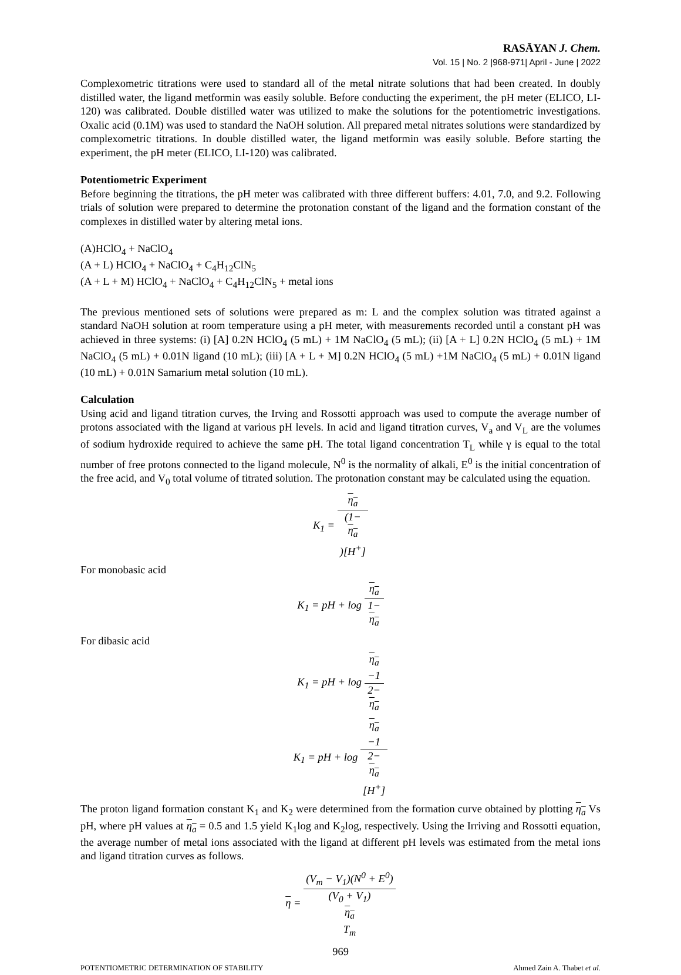RASĀYAN J. Chem.
Vol. 15 | No. 2 |968-971| April - June | 2022
Complexometric titrations were used to standard all of the metal nitrate solutions that had been created. In doubly distilled water, the ligand metformin was easily soluble. Before conducting the experiment, the pH meter (ELICO, LI-120) was calibrated. Double distilled water was utilized to make the solutions for the potentiometric investigations. Oxalic acid (0.1M) was used to standard the NaOH solution. All prepared metal nitrates solutions were standardized by complexometric titrations. In double distilled water, the ligand metformin was easily soluble. Before starting the experiment, the pH meter (ELICO, LI-120) was calibrated.
Potentiometric Experiment
Before beginning the titrations, the pH meter was calibrated with three different buffers: 4.01, 7.0, and 9.2. Following trials of solution were prepared to determine the protonation constant of the ligand and the formation constant of the complexes in distilled water by altering metal ions.
(A)HClO<sub>4</sub> + NaClO<sub>4</sub>
(A + L) HClO<sub>4</sub> + NaClO<sub>4</sub> + C<sub>4</sub>H<sub>12</sub>ClN<sub>5</sub>
(A + L + M) HClO<sub>4</sub> + NaClO<sub>4</sub> + C<sub>4</sub>H<sub>12</sub>ClN<sub>5</sub> + metal ions
The previous mentioned sets of solutions were prepared as m: L and the complex solution was titrated against a standard NaOH solution at room temperature using a pH meter, with measurements recorded until a constant pH was achieved in three systems: (i) [A] 0.2N HClO<sub>4</sub> (5 mL) + 1M NaClO<sub>4</sub> (5 mL); (ii) [A + L] 0.2N HClO<sub>4</sub> (5 mL) + 1M NaClO<sub>4</sub> (5 mL) + 0.01N ligand (10 mL); (iii) [A + L + M] 0.2N HClO<sub>4</sub> (5 mL) +1M NaClO<sub>4</sub> (5 mL) + 0.01N ligand (10 mL) + 0.01N Samarium metal solution (10 mL).
Calculation
Using acid and ligand titration curves, the Irving and Rossotti approach was used to compute the average number of protons associated with the ligand at various pH levels. In acid and ligand titration curves, V<sub>a</sub> and V<sub>L</sub> are the volumes of sodium hydroxide required to achieve the same pH. The total ligand concentration T<sub>L</sub> while γ is equal to the total number of free protons connected to the ligand molecule, N<sup>0</sup> is the normality of alkali, E<sup>0</sup> is the initial concentration of the free acid, and V<sub>0</sub> total volume of titrated solution. The protonation constant may be calculated using the equation.
K<sub>1</sub> = η<sub>a</sub> (1−
η<sub>a</sub>)[H<sup>+</sup>]
For monobasic acid
K<sub>1</sub> = pH + log η<sub>a</sub> 1−
η<sub>a</sub>
For dibasic acid
K<sub>1</sub> = pH + log η<sub>a</sub>
−1 2−
η<sub>a</sub>
K<sub>1</sub> = pH + log η<sub>a</sub>
−1 2−
η<sub>a</sub>
[H<sup>+</sup>]
The proton ligand formation constant K<sub>1</sub> and K<sub>2</sub> were determined from the formation curve obtained by plotting η<sub>a</sub> Vs pH, where pH values at η<sub>a</sub> = 0.5 and 1.5 yield K<sub>1</sub>log and K<sub>2</sub>log, respectively. Using the Irriving and Rossotti equation, the average number of metal ions associated with the ligand at different pH levels was estimated from the metal ions and ligand titration curves as follows.
η = (V<sub>m</sub> − V<sub>1</sub>)(N<sup>0</sup> + E<sup>0</sup>) (V<sub>0</sub> + V<sub>1</sub>)
η<sub>a</sub>
T<sub>m</sub>
969
POTENTIOMETRIC DETERMINATION OF STABILITY Ahmed Zain A. Thabet et al.